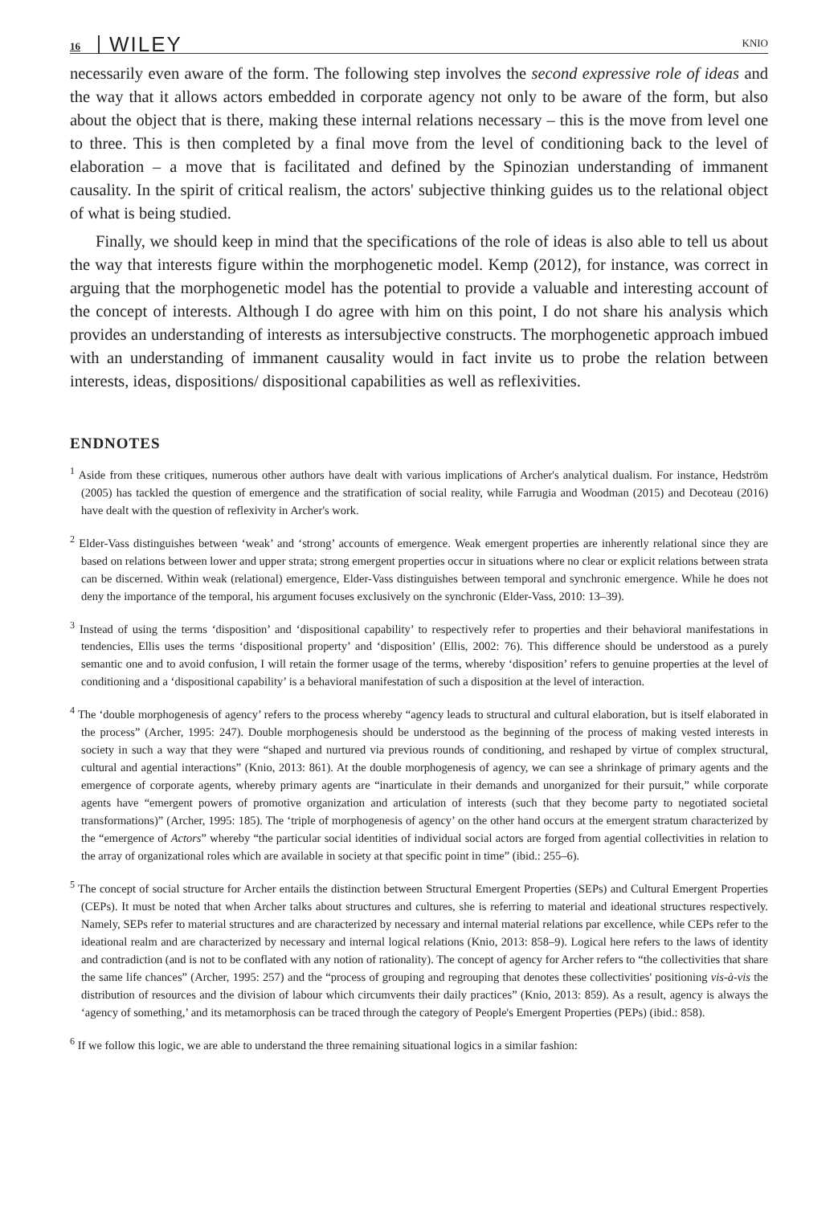16 WILEY KNIO
necessarily even aware of the form. The following step involves the second expressive role of ideas and the way that it allows actors embedded in corporate agency not only to be aware of the form, but also about the object that is there, making these internal relations necessary – this is the move from level one to three. This is then completed by a final move from the level of conditioning back to the level of elaboration – a move that is facilitated and defined by the Spinozian understanding of immanent causality. In the spirit of critical realism, the actors' subjective thinking guides us to the relational object of what is being studied.
Finally, we should keep in mind that the specifications of the role of ideas is also able to tell us about the way that interests figure within the morphogenetic model. Kemp (2012), for instance, was correct in arguing that the morphogenetic model has the potential to provide a valuable and interesting account of the concept of interests. Although I do agree with him on this point, I do not share his analysis which provides an understanding of interests as intersubjective constructs. The morphogenetic approach imbued with an understanding of immanent causality would in fact invite us to probe the relation between interests, ideas, dispositions/ dispositional capabilities as well as reflexivities.
ENDNOTES
<sup>1</sup> Aside from these critiques, numerous other authors have dealt with various implications of Archer's analytical dualism. For instance, Hedström (2005) has tackled the question of emergence and the stratification of social reality, while Farrugia and Woodman (2015) and Decoteau (2016) have dealt with the question of reflexivity in Archer's work.
<sup>2</sup> Elder-Vass distinguishes between ‘weak’ and ‘strong’ accounts of emergence. Weak emergent properties are inherently relational since they are based on relations between lower and upper strata; strong emergent properties occur in situations where no clear or explicit relations between strata can be discerned. Within weak (relational) emergence, Elder-Vass distinguishes between temporal and synchronic emergence. While he does not deny the importance of the temporal, his argument focuses exclusively on the synchronic (Elder-Vass, 2010: 13–39).
<sup>3</sup> Instead of using the terms ‘disposition’ and ‘dispositional capability’ to respectively refer to properties and their behavioral manifestations in tendencies, Ellis uses the terms ‘dispositional property’ and ‘disposition’ (Ellis, 2002: 76). This difference should be understood as a purely semantic one and to avoid confusion, I will retain the former usage of the terms, whereby ‘disposition’ refers to genuine properties at the level of conditioning and a ‘dispositional capability’ is a behavioral manifestation of such a disposition at the level of interaction.
<sup>4</sup> The ‘double morphogenesis of agency’ refers to the process whereby “agency leads to structural and cultural elaboration, but is itself elaborated in the process” (Archer, 1995: 247). Double morphogenesis should be understood as the beginning of the process of making vested interests in society in such a way that they were “shaped and nurtured via previous rounds of conditioning, and reshaped by virtue of complex structural, cultural and agential interactions” (Knio, 2013: 861). At the double morphogenesis of agency, we can see a shrinkage of primary agents and the emergence of corporate agents, whereby primary agents are “inarticulate in their demands and unorganized for their pursuit,” while corporate agents have “emergent powers of promotive organization and articulation of interests (such that they become party to negotiated societal transformations)” (Archer, 1995: 185). The ‘triple of morphogenesis of agency’ on the other hand occurs at the emergent stratum characterized by the “emergence of Actors” whereby “the particular social identities of individual social actors are forged from agential collectivities in relation to the array of organizational roles which are available in society at that specific point in time” (ibid.: 255–6).
<sup>5</sup> The concept of social structure for Archer entails the distinction between Structural Emergent Properties (SEPs) and Cultural Emergent Properties (CEPs). It must be noted that when Archer talks about structures and cultures, she is referring to material and ideational structures respectively. Namely, SEPs refer to material structures and are characterized by necessary and internal material relations par excellence, while CEPs refer to the ideational realm and are characterized by necessary and internal logical relations (Knio, 2013: 858–9). Logical here refers to the laws of identity and contradiction (and is not to be conflated with any notion of rationality). The concept of agency for Archer refers to “the collectivities that share the same life chances” (Archer, 1995: 257) and the “process of grouping and regrouping that denotes these collectivities' positioning vis-à-vis the distribution of resources and the division of labour which circumvents their daily practices” (Knio, 2013: 859). As a result, agency is always the ‘agency of something,’ and its metamorphosis can be traced through the category of People's Emergent Properties (PEPs) (ibid.: 858).
<sup>6</sup> If we follow this logic, we are able to understand the three remaining situational logics in a similar fashion: